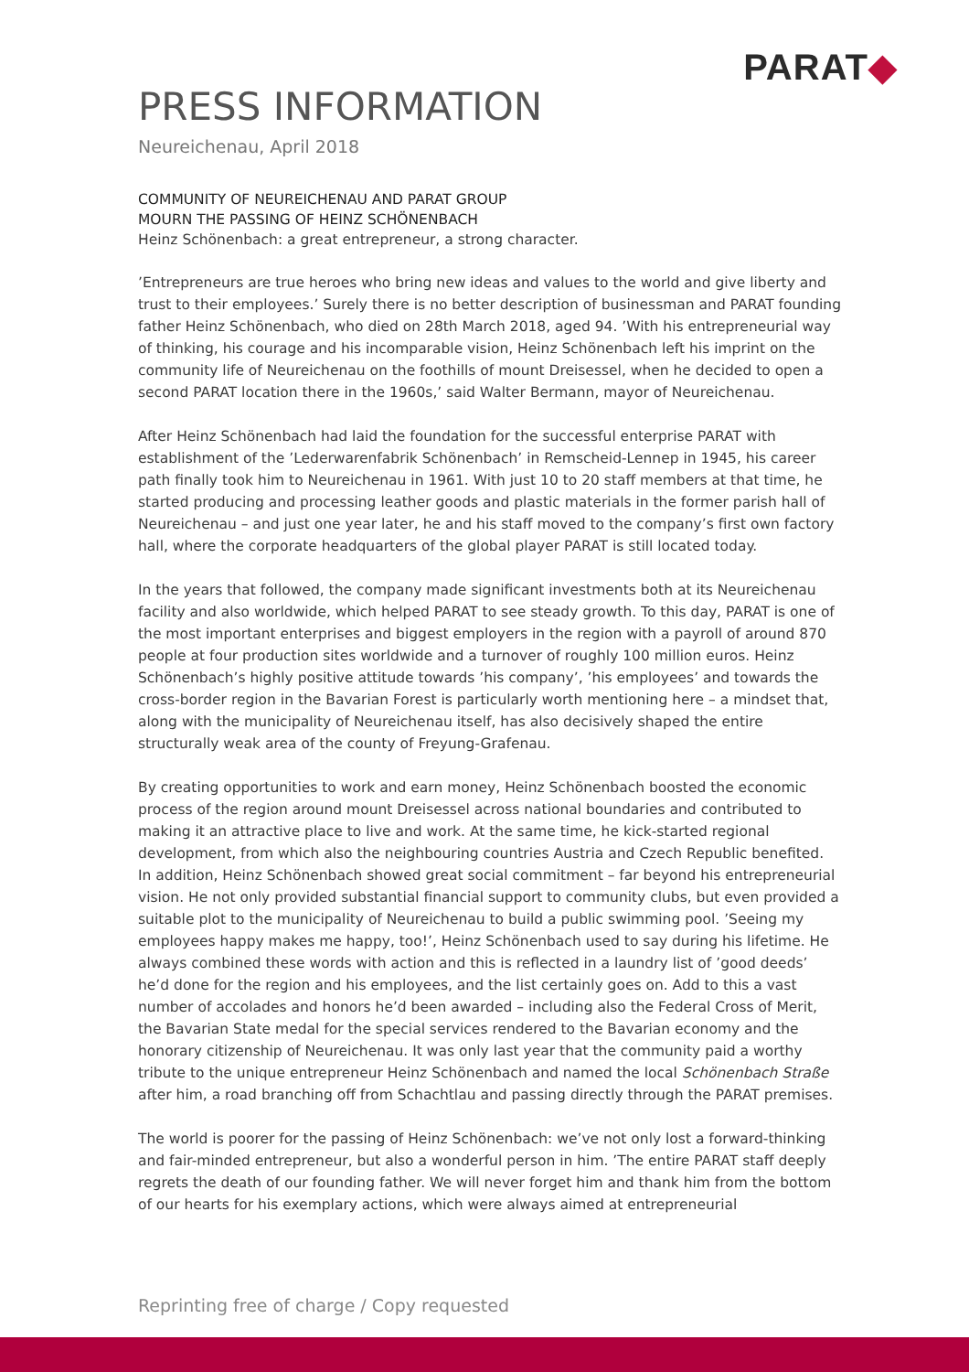PARAT◆
PRESS INFORMATION
Neureichenau, April 2018
COMMUNITY OF NEUREICHENAU AND PARAT GROUP
MOURN THE PASSING OF HEINZ SCHÖNENBACH
Heinz Schönenbach: a great entrepreneur, a strong character.
’Entrepreneurs are true heroes who bring new ideas and values to the world and give liberty and trust to their employees.’ Surely there is no better description of businessman and PARAT founding father Heinz Schönenbach, who died on 28th March 2018, aged 94. ’With his entrepreneurial way of thinking, his courage and his incomparable vision, Heinz Schönenbach left his imprint on the community life of Neureichenau on the foothills of mount Dreisessel, when he decided to open a second PARAT location there in the 1960s,’ said Walter Bermann, mayor of Neureichenau.
After Heinz Schönenbach had laid the foundation for the successful enterprise PARAT with establishment of the ’Lederwarenfabrik Schönenbach’ in Remscheid-Lennep in 1945, his career path finally took him to Neureichenau in 1961. With just 10 to 20 staff members at that time, he started producing and processing leather goods and plastic materials in the former parish hall of Neureichenau – and just one year later, he and his staff moved to the company’s first own factory hall, where the corporate headquarters of the global player PARAT is still located today.
In the years that followed, the company made significant investments both at its Neureichenau facility and also worldwide, which helped PARAT to see steady growth. To this day, PARAT is one of the most important enterprises and biggest employers in the region with a payroll of around 870 people at four production sites worldwide and a turnover of roughly 100 million euros. Heinz Schönenbach’s highly positive attitude towards ’his company’, ’his employees’ and towards the cross-border region in the Bavarian Forest is particularly worth mentioning here – a mindset that, along with the municipality of Neureichenau itself, has also decisively shaped the entire structurally weak area of the county of Freyung-Grafenau.
By creating opportunities to work and earn money, Heinz Schönenbach boosted the economic process of the region around mount Dreisessel across national boundaries and contributed to making it an attractive place to live and work. At the same time, he kick-started regional development, from which also the neighbouring countries Austria and Czech Republic benefited. In addition, Heinz Schönenbach showed great social commitment – far beyond his entrepreneurial vision. He not only provided substantial financial support to community clubs, but even provided a suitable plot to the municipality of Neureichenau to build a public swimming pool. ’Seeing my employees happy makes me happy, too!’, Heinz Schönenbach used to say during his lifetime. He always combined these words with action and this is reflected in a laundry list of ’good deeds’ he’d done for the region and his employees, and the list certainly goes on. Add to this a vast number of accolades and honors he’d been awarded – including also the Federal Cross of Merit, the Bavarian State medal for the special services rendered to the Bavarian economy and the honorary citizenship of Neureichenau. It was only last year that the community paid a worthy tribute to the unique entrepreneur Heinz Schönenbach and named the local Schönenbach Straße after him, a road branching off from Schachtlau and passing directly through the PARAT premises.
The world is poorer for the passing of Heinz Schönenbach: we’ve not only lost a forward-thinking and fair-minded entrepreneur, but also a wonderful person in him. ’The entire PARAT staff deeply regrets the death of our founding father. We will never forget him and thank him from the bottom of our hearts for his exemplary actions, which were always aimed at entrepreneurial
Reprinting free of charge / Copy requested